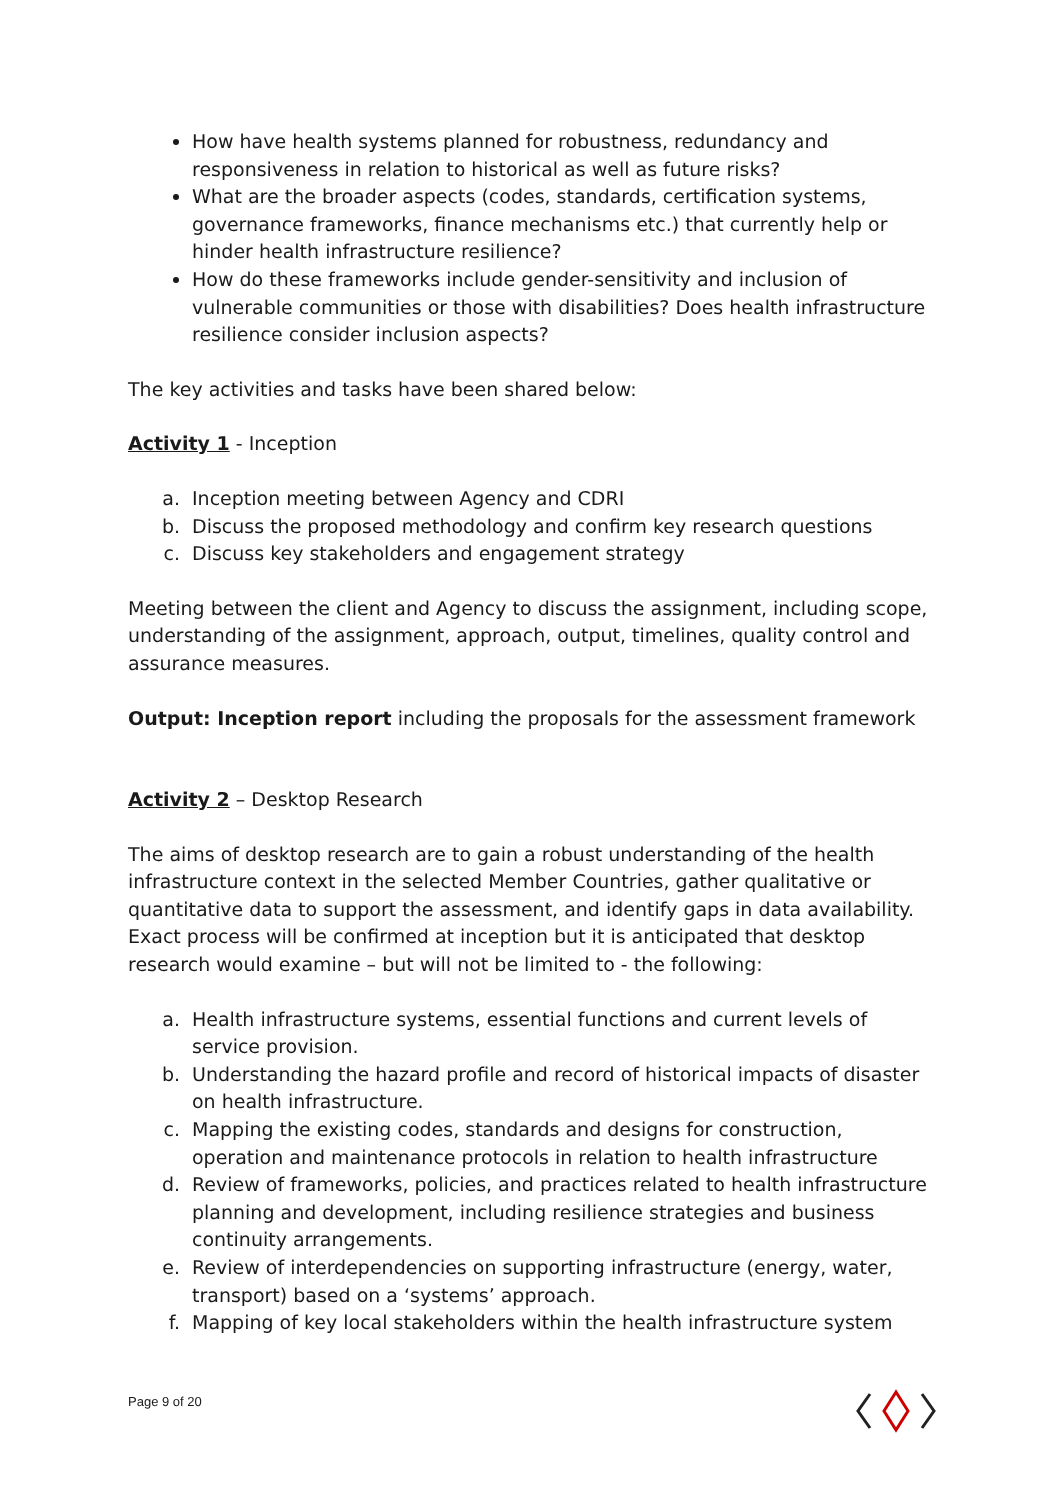How have health systems planned for robustness, redundancy and responsiveness in relation to historical as well as future risks?
What are the broader aspects (codes, standards, certification systems, governance frameworks, finance mechanisms etc.) that currently help or hinder health infrastructure resilience?
How do these frameworks include gender-sensitivity and inclusion of vulnerable communities or those with disabilities? Does health infrastructure resilience consider inclusion aspects?
The key activities and tasks have been shared below:
Activity 1 - Inception
a. Inception meeting between Agency and CDRI
b. Discuss the proposed methodology and confirm key research questions
c. Discuss key stakeholders and engagement strategy
Meeting between the client and Agency to discuss the assignment, including scope, understanding of the assignment, approach, output, timelines, quality control and assurance measures.
Output: Inception report including the proposals for the assessment framework
Activity 2 – Desktop Research
The aims of desktop research are to gain a robust understanding of the health infrastructure context in the selected Member Countries, gather qualitative or quantitative data to support the assessment, and identify gaps in data availability. Exact process will be confirmed at inception but it is anticipated that desktop research would examine – but will not be limited to - the following:
a. Health infrastructure systems, essential functions and current levels of service provision.
b. Understanding the hazard profile and record of historical impacts of disaster on health infrastructure.
c. Mapping the existing codes, standards and designs for construction, operation and maintenance protocols in relation to health infrastructure
d. Review of frameworks, policies, and practices related to health infrastructure planning and development, including resilience strategies and business continuity arrangements.
e. Review of interdependencies on supporting infrastructure (energy, water, transport) based on a ‘systems’ approach.
f. Mapping of key local stakeholders within the health infrastructure system
Page 9 of 20